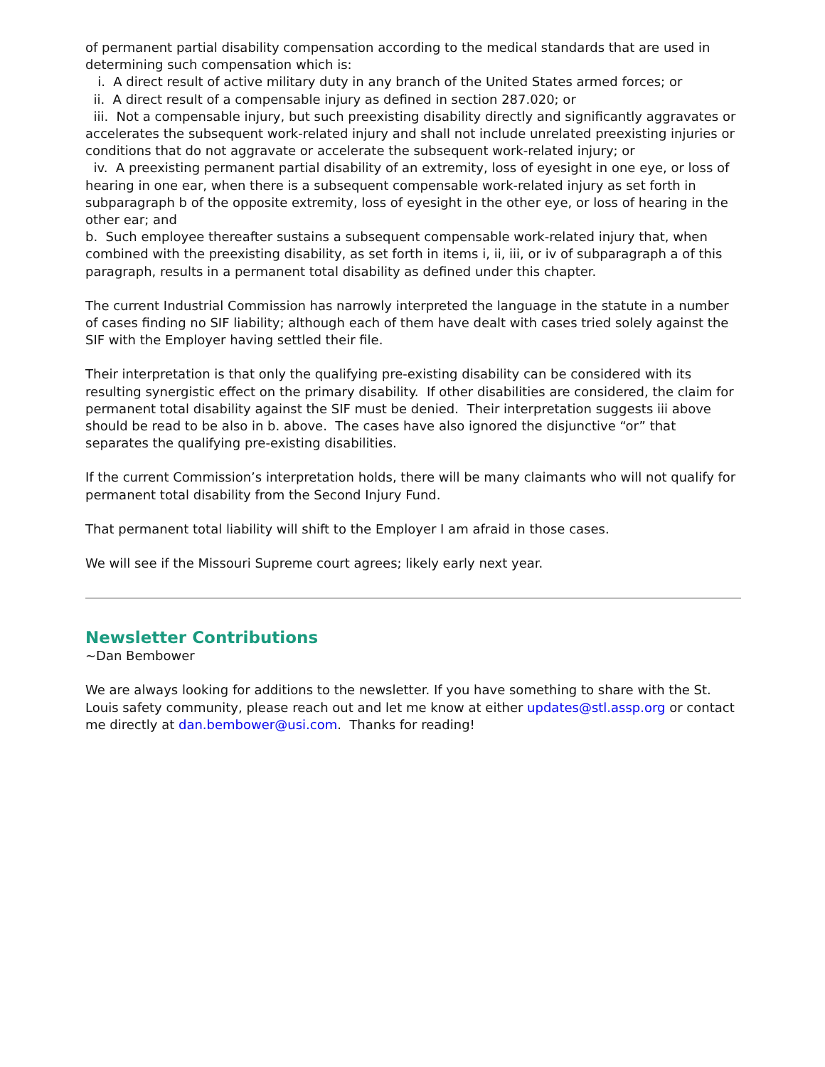of permanent partial disability compensation according to the medical standards that are used in determining such compensation which is:
i. A direct result of active military duty in any branch of the United States armed forces; or
ii. A direct result of a compensable injury as defined in section 287.020; or
iii. Not a compensable injury, but such preexisting disability directly and significantly aggravates or accelerates the subsequent work-related injury and shall not include unrelated preexisting injuries or conditions that do not aggravate or accelerate the subsequent work-related injury; or
iv. A preexisting permanent partial disability of an extremity, loss of eyesight in one eye, or loss of hearing in one ear, when there is a subsequent compensable work-related injury as set forth in subparagraph b of the opposite extremity, loss of eyesight in the other eye, or loss of hearing in the other ear; and
b. Such employee thereafter sustains a subsequent compensable work-related injury that, when combined with the preexisting disability, as set forth in items i, ii, iii, or iv of subparagraph a of this paragraph, results in a permanent total disability as defined under this chapter.
The current Industrial Commission has narrowly interpreted the language in the statute in a number of cases finding no SIF liability; although each of them have dealt with cases tried solely against the SIF with the Employer having settled their file.
Their interpretation is that only the qualifying pre-existing disability can be considered with its resulting synergistic effect on the primary disability. If other disabilities are considered, the claim for permanent total disability against the SIF must be denied. Their interpretation suggests iii above should be read to be also in b. above. The cases have also ignored the disjunctive “or” that separates the qualifying pre-existing disabilities.
If the current Commission’s interpretation holds, there will be many claimants who will not qualify for permanent total disability from the Second Injury Fund.
That permanent total liability will shift to the Employer I am afraid in those cases.
We will see if the Missouri Supreme court agrees; likely early next year.
Newsletter Contributions
~Dan Bembower
We are always looking for additions to the newsletter. If you have something to share with the St. Louis safety community, please reach out and let me know at either updates@stl.assp.org or contact me directly at dan.bembower@usi.com. Thanks for reading!